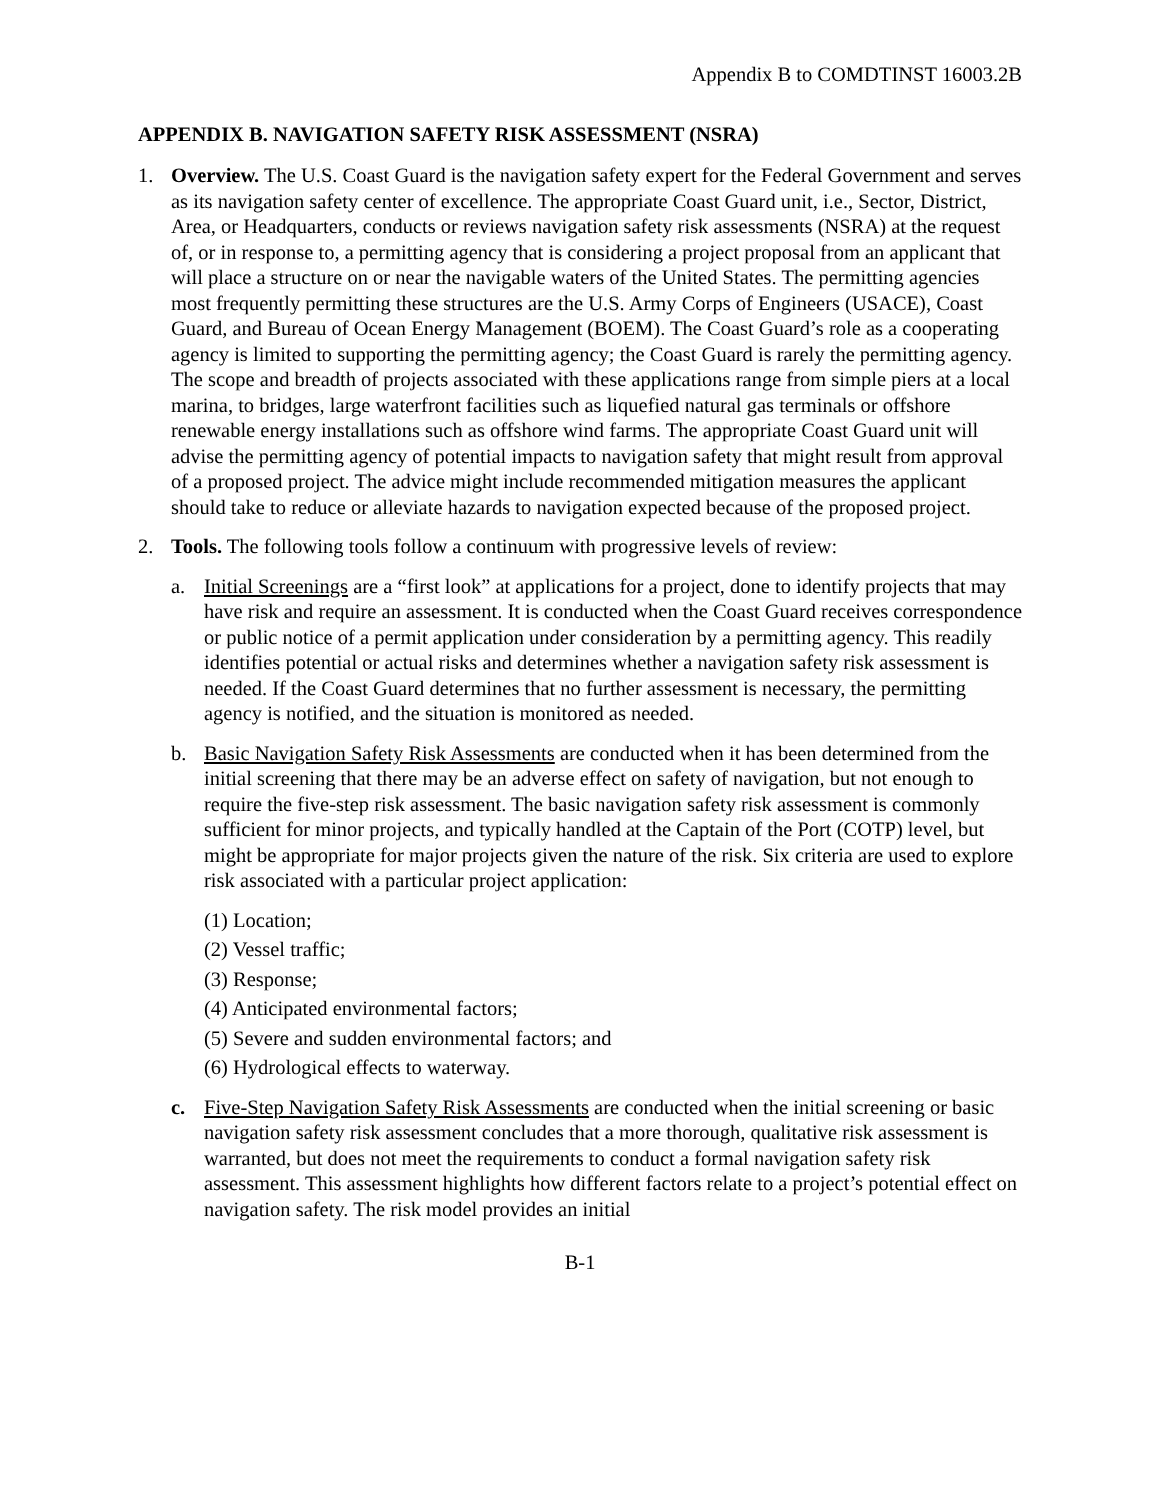Appendix B to COMDTINST 16003.2B
APPENDIX B. NAVIGATION SAFETY RISK ASSESSMENT (NSRA)
1. Overview. The U.S. Coast Guard is the navigation safety expert for the Federal Government and serves as its navigation safety center of excellence. The appropriate Coast Guard unit, i.e., Sector, District, Area, or Headquarters, conducts or reviews navigation safety risk assessments (NSRA) at the request of, or in response to, a permitting agency that is considering a project proposal from an applicant that will place a structure on or near the navigable waters of the United States. The permitting agencies most frequently permitting these structures are the U.S. Army Corps of Engineers (USACE), Coast Guard, and Bureau of Ocean Energy Management (BOEM). The Coast Guard’s role as a cooperating agency is limited to supporting the permitting agency; the Coast Guard is rarely the permitting agency. The scope and breadth of projects associated with these applications range from simple piers at a local marina, to bridges, large waterfront facilities such as liquefied natural gas terminals or offshore renewable energy installations such as offshore wind farms. The appropriate Coast Guard unit will advise the permitting agency of potential impacts to navigation safety that might result from approval of a proposed project. The advice might include recommended mitigation measures the applicant should take to reduce or alleviate hazards to navigation expected because of the proposed project.
2. Tools. The following tools follow a continuum with progressive levels of review:
a. Initial Screenings are a “first look” at applications for a project, done to identify projects that may have risk and require an assessment. It is conducted when the Coast Guard receives correspondence or public notice of a permit application under consideration by a permitting agency. This readily identifies potential or actual risks and determines whether a navigation safety risk assessment is needed. If the Coast Guard determines that no further assessment is necessary, the permitting agency is notified, and the situation is monitored as needed.
b. Basic Navigation Safety Risk Assessments are conducted when it has been determined from the initial screening that there may be an adverse effect on safety of navigation, but not enough to require the five-step risk assessment. The basic navigation safety risk assessment is commonly sufficient for minor projects, and typically handled at the Captain of the Port (COTP) level, but might be appropriate for major projects given the nature of the risk. Six criteria are used to explore risk associated with a particular project application:
(1) Location;
(2) Vessel traffic;
(3) Response;
(4) Anticipated environmental factors;
(5) Severe and sudden environmental factors; and
(6) Hydrological effects to waterway.
c. Five-Step Navigation Safety Risk Assessments are conducted when the initial screening or basic navigation safety risk assessment concludes that a more thorough, qualitative risk assessment is warranted, but does not meet the requirements to conduct a formal navigation safety risk assessment. This assessment highlights how different factors relate to a project’s potential effect on navigation safety. The risk model provides an initial
B-1